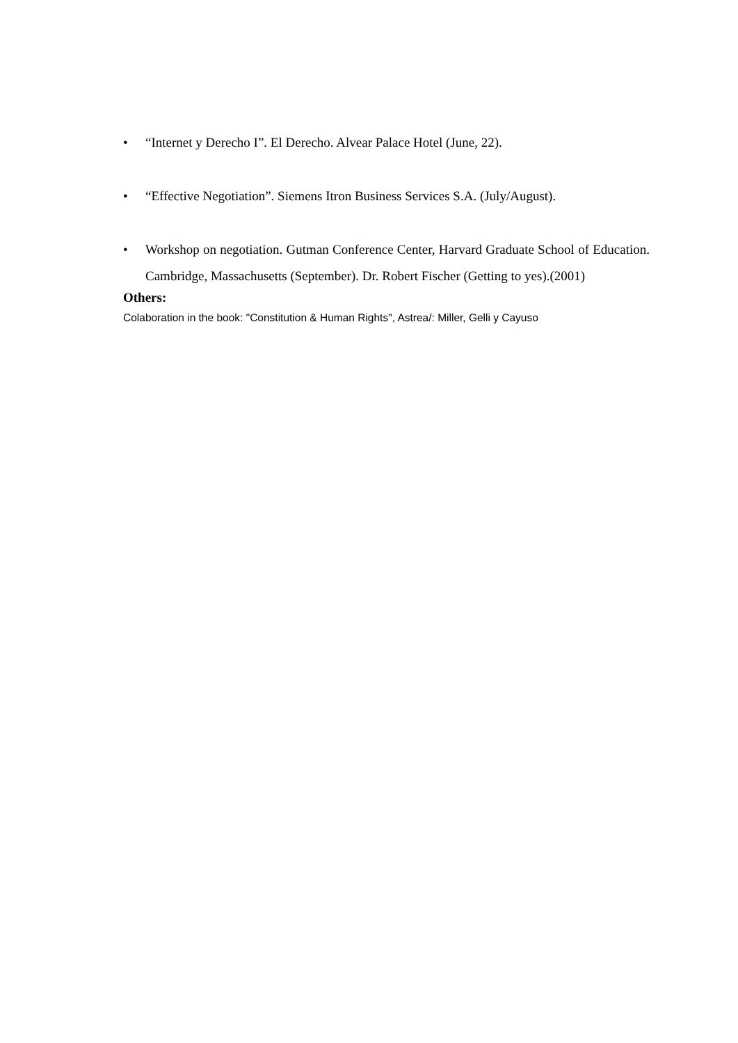• “Internet y Derecho I”. El Derecho. Alvear Palace Hotel (June, 22).
• “Effective Negotiation”. Siemens Itron Business Services S.A. (July/August).
• Workshop on negotiation. Gutman Conference Center, Harvard Graduate School of Education. Cambridge, Massachusetts (September). Dr. Robert Fischer (Getting to yes).(2001)
Others:
Colaboration in the book: "Constitution & Human Rights", Astrea/: Miller, Gelli y Cayuso